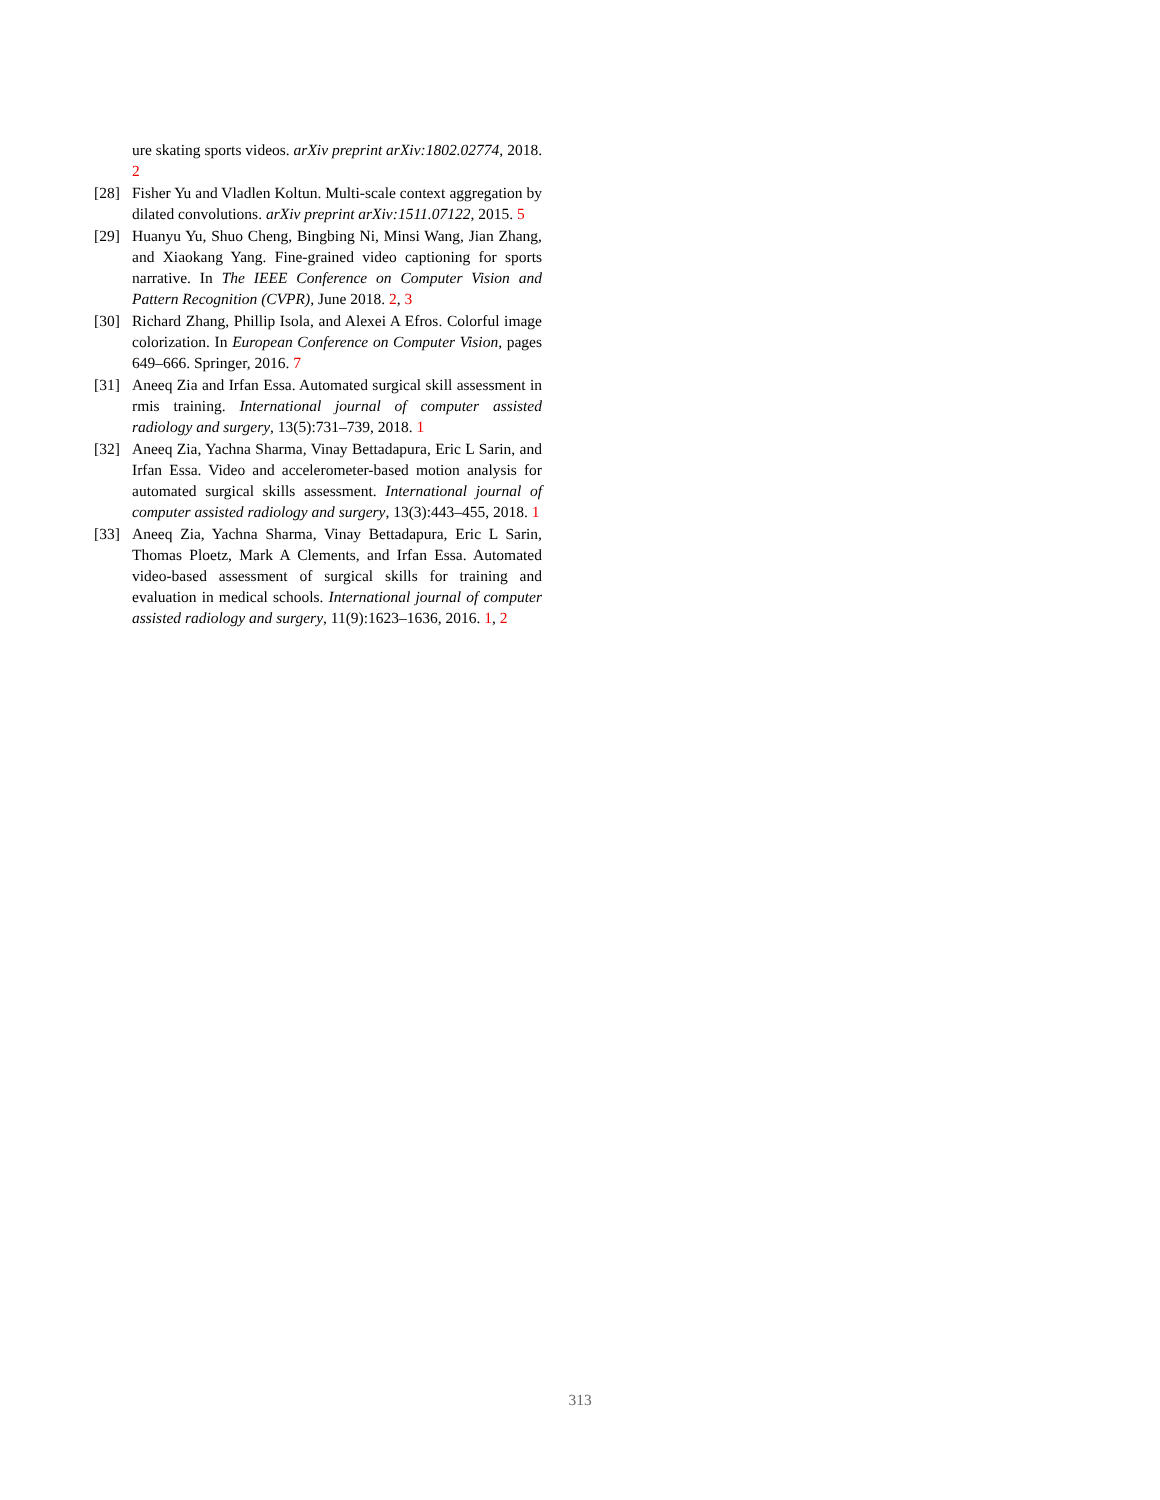ure skating sports videos. arXiv preprint arXiv:1802.02774, 2018. 2
[28] Fisher Yu and Vladlen Koltun. Multi-scale context aggregation by dilated convolutions. arXiv preprint arXiv:1511.07122, 2015. 5
[29] Huanyu Yu, Shuo Cheng, Bingbing Ni, Minsi Wang, Jian Zhang, and Xiaokang Yang. Fine-grained video captioning for sports narrative. In The IEEE Conference on Computer Vision and Pattern Recognition (CVPR), June 2018. 2, 3
[30] Richard Zhang, Phillip Isola, and Alexei A Efros. Colorful image colorization. In European Conference on Computer Vision, pages 649–666. Springer, 2016. 7
[31] Aneeq Zia and Irfan Essa. Automated surgical skill assessment in rmis training. International journal of computer assisted radiology and surgery, 13(5):731–739, 2018. 1
[32] Aneeq Zia, Yachna Sharma, Vinay Bettadapura, Eric L Sarin, and Irfan Essa. Video and accelerometer-based motion analysis for automated surgical skills assessment. International journal of computer assisted radiology and surgery, 13(3):443–455, 2018. 1
[33] Aneeq Zia, Yachna Sharma, Vinay Bettadapura, Eric L Sarin, Thomas Ploetz, Mark A Clements, and Irfan Essa. Automated video-based assessment of surgical skills for training and evaluation in medical schools. International journal of computer assisted radiology and surgery, 11(9):1623–1636, 2016. 1, 2
313